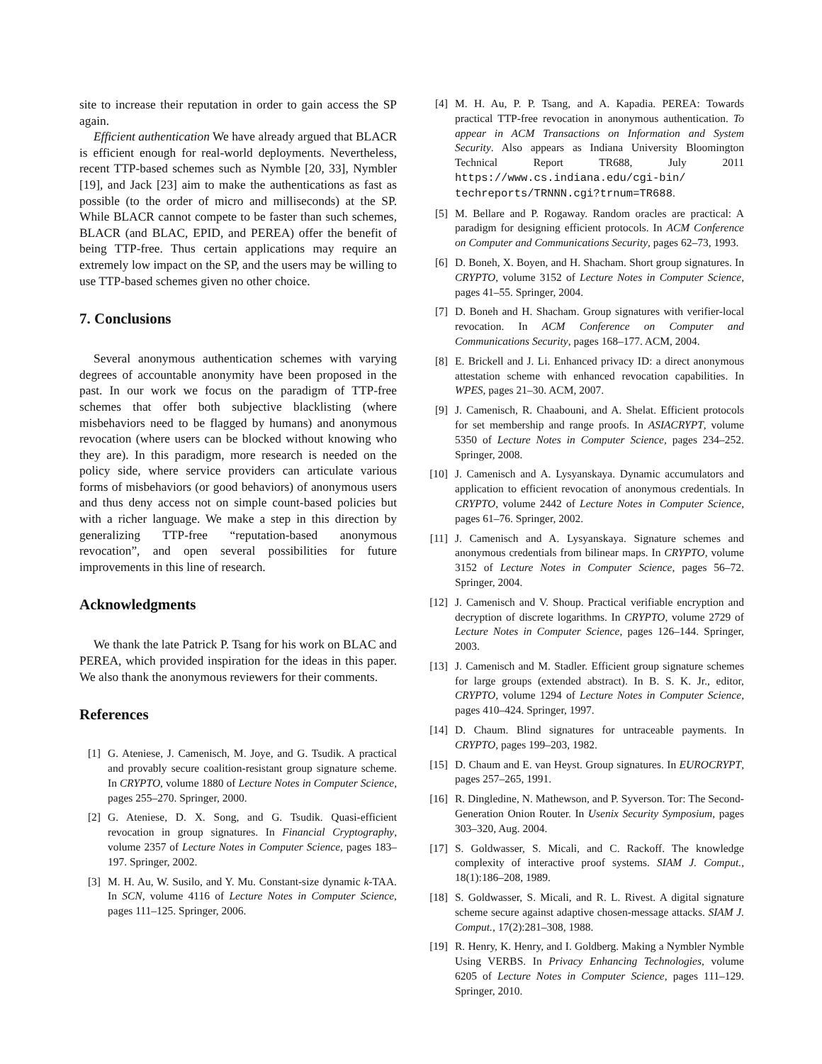site to increase their reputation in order to gain access the SP again.
Efficient authentication We have already argued that BLACR is efficient enough for real-world deployments. Nevertheless, recent TTP-based schemes such as Nymble [20, 33], Nymbler [19], and Jack [23] aim to make the authentications as fast as possible (to the order of micro and milliseconds) at the SP. While BLACR cannot compete to be faster than such schemes, BLACR (and BLAC, EPID, and PEREA) offer the benefit of being TTP-free. Thus certain applications may require an extremely low impact on the SP, and the users may be willing to use TTP-based schemes given no other choice.
7. Conclusions
Several anonymous authentication schemes with varying degrees of accountable anonymity have been proposed in the past. In our work we focus on the paradigm of TTP-free schemes that offer both subjective blacklisting (where misbehaviors need to be flagged by humans) and anonymous revocation (where users can be blocked without knowing who they are). In this paradigm, more research is needed on the policy side, where service providers can articulate various forms of misbehaviors (or good behaviors) of anonymous users and thus deny access not on simple count-based policies but with a richer language. We make a step in this direction by generalizing TTP-free “reputation-based anonymous revocation”, and open several possibilities for future improvements in this line of research.
Acknowledgments
We thank the late Patrick P. Tsang for his work on BLAC and PEREA, which provided inspiration for the ideas in this paper. We also thank the anonymous reviewers for their comments.
References
[1] G. Ateniese, J. Camenisch, M. Joye, and G. Tsudik. A practical and provably secure coalition-resistant group signature scheme. In CRYPTO, volume 1880 of Lecture Notes in Computer Science, pages 255–270. Springer, 2000.
[2] G. Ateniese, D. X. Song, and G. Tsudik. Quasi-efficient revocation in group signatures. In Financial Cryptography, volume 2357 of Lecture Notes in Computer Science, pages 183–197. Springer, 2002.
[3] M. H. Au, W. Susilo, and Y. Mu. Constant-size dynamic k-TAA. In SCN, volume 4116 of Lecture Notes in Computer Science, pages 111–125. Springer, 2006.
[4] M. H. Au, P. P. Tsang, and A. Kapadia. PEREA: Towards practical TTP-free revocation in anonymous authentication. To appear in ACM Transactions on Information and System Security. Also appears as Indiana University Bloomington Technical Report TR688, July 2011 https://www.cs.indiana.edu/cgi-bin/ techreports/TRNNN.cgi?trnum=TR688.
[5] M. Bellare and P. Rogaway. Random oracles are practical: A paradigm for designing efficient protocols. In ACM Conference on Computer and Communications Security, pages 62–73, 1993.
[6] D. Boneh, X. Boyen, and H. Shacham. Short group signatures. In CRYPTO, volume 3152 of Lecture Notes in Computer Science, pages 41–55. Springer, 2004.
[7] D. Boneh and H. Shacham. Group signatures with verifier-local revocation. In ACM Conference on Computer and Communications Security, pages 168–177. ACM, 2004.
[8] E. Brickell and J. Li. Enhanced privacy ID: a direct anonymous attestation scheme with enhanced revocation capabilities. In WPES, pages 21–30. ACM, 2007.
[9] J. Camenisch, R. Chaabouni, and A. Shelat. Efficient protocols for set membership and range proofs. In ASIACRYPT, volume 5350 of Lecture Notes in Computer Science, pages 234–252. Springer, 2008.
[10] J. Camenisch and A. Lysyanskaya. Dynamic accumulators and application to efficient revocation of anonymous credentials. In CRYPTO, volume 2442 of Lecture Notes in Computer Science, pages 61–76. Springer, 2002.
[11] J. Camenisch and A. Lysyanskaya. Signature schemes and anonymous credentials from bilinear maps. In CRYPTO, volume 3152 of Lecture Notes in Computer Science, pages 56–72. Springer, 2004.
[12] J. Camenisch and V. Shoup. Practical verifiable encryption and decryption of discrete logarithms. In CRYPTO, volume 2729 of Lecture Notes in Computer Science, pages 126–144. Springer, 2003.
[13] J. Camenisch and M. Stadler. Efficient group signature schemes for large groups (extended abstract). In B. S. K. Jr., editor, CRYPTO, volume 1294 of Lecture Notes in Computer Science, pages 410–424. Springer, 1997.
[14] D. Chaum. Blind signatures for untraceable payments. In CRYPTO, pages 199–203, 1982.
[15] D. Chaum and E. van Heyst. Group signatures. In EUROCRYPT, pages 257–265, 1991.
[16] R. Dingledine, N. Mathewson, and P. Syverson. Tor: The Second-Generation Onion Router. In Usenix Security Symposium, pages 303–320, Aug. 2004.
[17] S. Goldwasser, S. Micali, and C. Rackoff. The knowledge complexity of interactive proof systems. SIAM J. Comput., 18(1):186–208, 1989.
[18] S. Goldwasser, S. Micali, and R. L. Rivest. A digital signature scheme secure against adaptive chosen-message attacks. SIAM J. Comput., 17(2):281–308, 1988.
[19] R. Henry, K. Henry, and I. Goldberg. Making a Nymbler Nymble Using VERBS. In Privacy Enhancing Technologies, volume 6205 of Lecture Notes in Computer Science, pages 111–129. Springer, 2010.